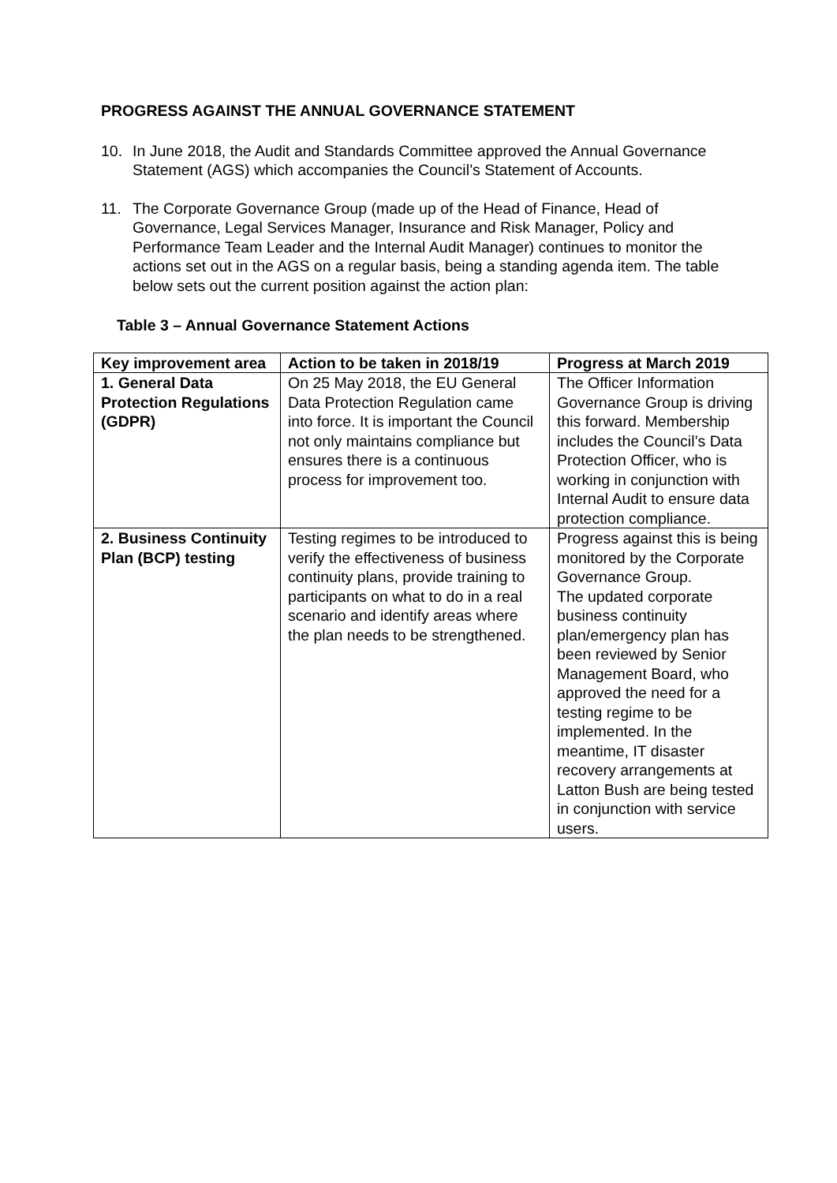PROGRESS AGAINST THE ANNUAL GOVERNANCE STATEMENT
10. In June 2018, the Audit and Standards Committee approved the Annual Governance Statement (AGS) which accompanies the Council’s Statement of Accounts.
11. The Corporate Governance Group (made up of the Head of Finance, Head of Governance, Legal Services Manager, Insurance and Risk Manager, Policy and Performance Team Leader and the Internal Audit Manager) continues to monitor the actions set out in the AGS on a regular basis, being a standing agenda item. The table below sets out the current position against the action plan:
Table 3 – Annual Governance Statement Actions
| Key improvement area | Action to be taken in 2018/19 | Progress at March 2019 |
| --- | --- | --- |
| 1. General Data Protection Regulations (GDPR) | On 25 May 2018, the EU General Data Protection Regulation came into force. It is important the Council not only maintains compliance but ensures there is a continuous process for improvement too. | The Officer Information Governance Group is driving this forward. Membership includes the Council’s Data Protection Officer, who is working in conjunction with Internal Audit to ensure data protection compliance. |
| 2. Business Continuity Plan (BCP) testing | Testing regimes to be introduced to verify the effectiveness of business continuity plans, provide training to participants on what to do in a real scenario and identify areas where the plan needs to be strengthened. | Progress against this is being monitored by the Corporate Governance Group. The updated corporate business continuity plan/emergency plan has been reviewed by Senior Management Board, who approved the need for a testing regime to be implemented. In the meantime, IT disaster recovery arrangements at Latton Bush are being tested in conjunction with service users. |